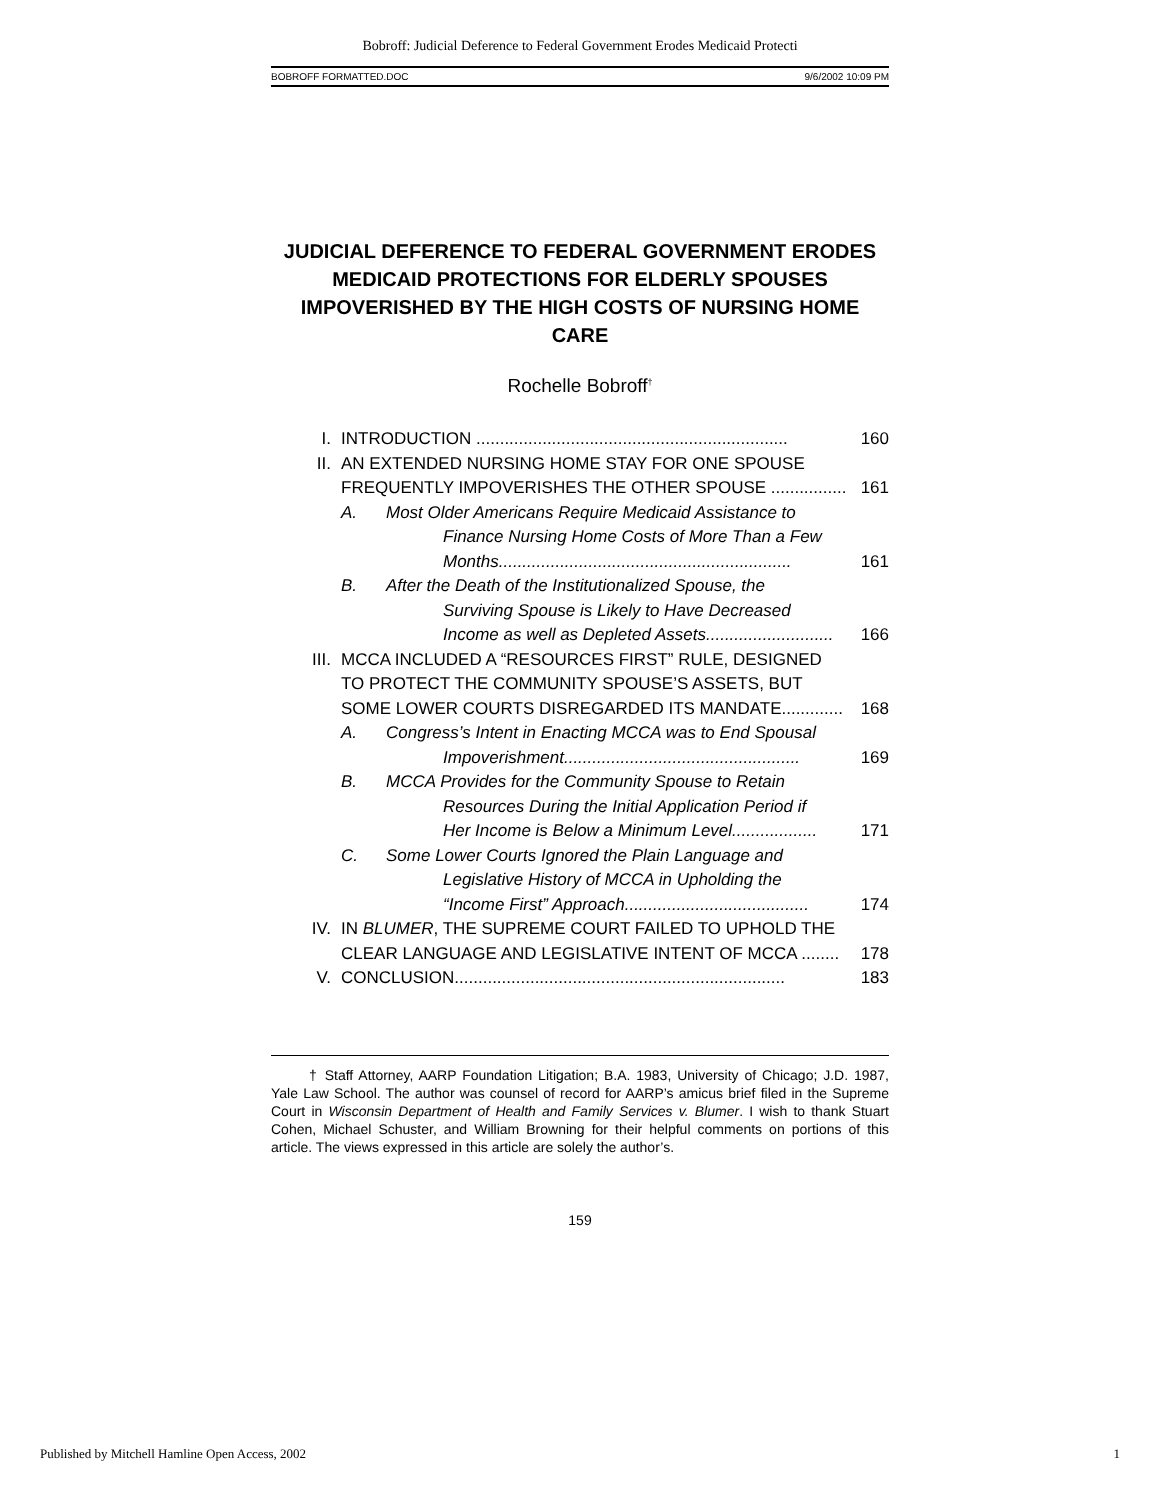Bobroff: Judicial Deference to Federal Government Erodes Medicaid Protecti
BOBROFF FORMATTED.DOC 9/6/2002 10:09 PM
JUDICIAL DEFERENCE TO FEDERAL GOVERNMENT ERODES MEDICAID PROTECTIONS FOR ELDERLY SPOUSES IMPOVERISHED BY THE HIGH COSTS OF NURSING HOME CARE
Rochelle Bobroff<sup>†</sup>
I. INTRODUCTION .................................................................. 160
II. AN EXTENDED NURSING HOME STAY FOR ONE SPOUSE
FREQUENTLY IMPOVERISHES THE OTHER SPOUSE ................ 161
A. Most Older Americans Require Medicaid Assistance to
Finance Nursing Home Costs of More Than a Few
Months.............................................................. 161
B. After the Death of the Institutionalized Spouse, the
Surviving Spouse is Likely to Have Decreased
Income as well as Depleted Assets........................... 166
III. MCCA INCLUDED A “RESOURCES FIRST” RULE, DESIGNED
TO PROTECT THE COMMUNITY SPOUSE’S ASSETS, BUT
SOME LOWER COURTS DISREGARDED ITS MANDATE............. 168
A. Congress’s Intent in Enacting MCCA was to End Spousal
Impoverishment.................................................. 169
B. MCCA Provides for the Community Spouse to Retain
Resources During the Initial Application Period if
Her Income is Below a Minimum Level.................. 171
C. Some Lower Courts Ignored the Plain Language and
Legislative History of MCCA in Upholding the
“Income First” Approach....................................... 174
IV. IN BLUMER, THE SUPREME COURT FAILED TO UPHOLD THE
CLEAR LANGUAGE AND LEGISLATIVE INTENT OF MCCA ........ 178
V. CONCLUSION...................................................................... 183
† Staff Attorney, AARP Foundation Litigation; B.A. 1983, University of Chicago; J.D. 1987, Yale Law School. The author was counsel of record for AARP’s amicus brief filed in the Supreme Court in Wisconsin Department of Health and Family Services v. Blumer. I wish to thank Stuart Cohen, Michael Schuster, and William Browning for their helpful comments on portions of this article. The views expressed in this article are solely the author’s.
159
Published by Mitchell Hamline Open Access, 2002 1